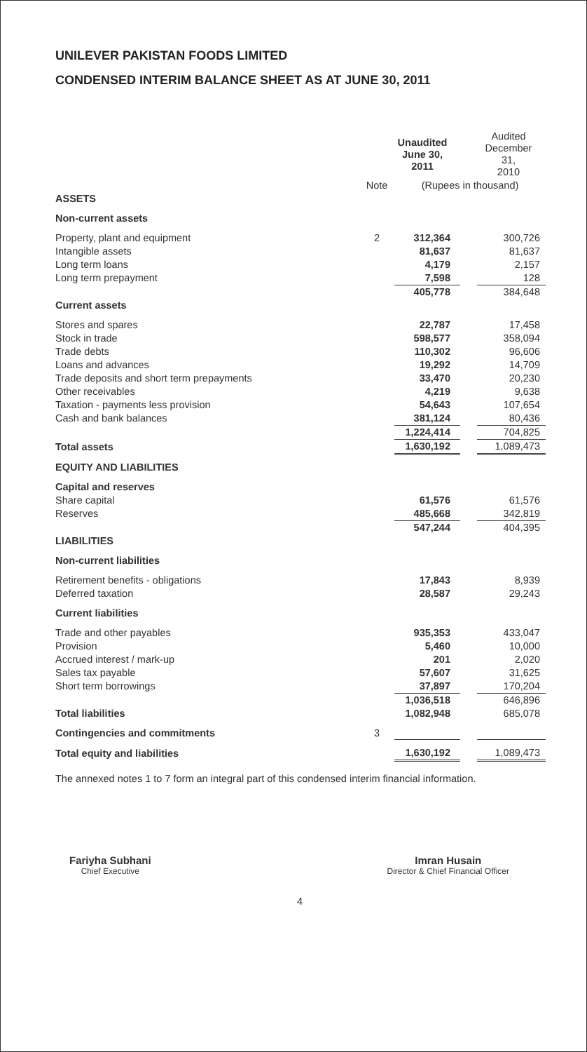UNILEVER PAKISTAN FOODS LIMITED
CONDENSED INTERIM BALANCE SHEET AS AT JUNE 30, 2011
| | | Unaudited June 30, 2011 | | Audited December 31, 2010 |
| | Note | (Rupees in thousand) | | |
| ASSETS | | | | |
| Non-current assets | | | | |
| Property, plant and equipment | 2 | 312,364 | | 300,726 |
| Intangible assets | | 81,637 | | 81,637 |
| Long term loans | | 4,179 | | 2,157 |
| Long term prepayment | | 7,598 | | 128 |
| | | 405,778 | | 384,648 |
| Current assets | | | | |
| Stores and spares | | 22,787 | | 17,458 |
| Stock in trade | | 598,577 | | 358,094 |
| Trade debts | | 110,302 | | 96,606 |
| Loans and advances | | 19,292 | | 14,709 |
| Trade deposits and short term prepayments | | 33,470 | | 20,230 |
| Other receivables | | 4,219 | | 9,638 |
| Taxation - payments less provision | | 54,643 | | 107,654 |
| Cash and bank balances | | 381,124 | | 80,436 |
| | | 1,224,414 | | 704,825 |
| Total assets | | 1,630,192 | | 1,089,473 |
| EQUITY AND LIABILITIES | | | | |
| Capital and reserves | | | | |
| Share capital | | 61,576 | | 61,576 |
| Reserves | | 485,668 | | 342,819 |
| | | 547,244 | | 404,395 |
| LIABILITIES | | | | |
| Non-current liabilities | | | | |
| Retirement benefits - obligations | | 17,843 | | 8,939 |
| Deferred taxation | | 28,587 | | 29,243 |
| Current liabilities | | | | |
| Trade and other payables | | 935,353 | | 433,047 |
| Provision | | 5,460 | | 10,000 |
| Accrued interest / mark-up | | 201 | | 2,020 |
| Sales tax payable | | 57,607 | | 31,625 |
| Short term borrowings | | 37,897 | | 170,204 |
| | | 1,036,518 | | 646,896 |
| Total liabilities | | 1,082,948 | | 685,078 |
| Contingencies and commitments | 3 | | | |
| Total equity and liabilities | | 1,630,192 | | 1,089,473 |
The annexed notes 1 to 7 form an integral part of this condensed interim financial information.
Fariyha Subhani
Chief Executive
Imran Husain
Director & Chief Financial Officer
4